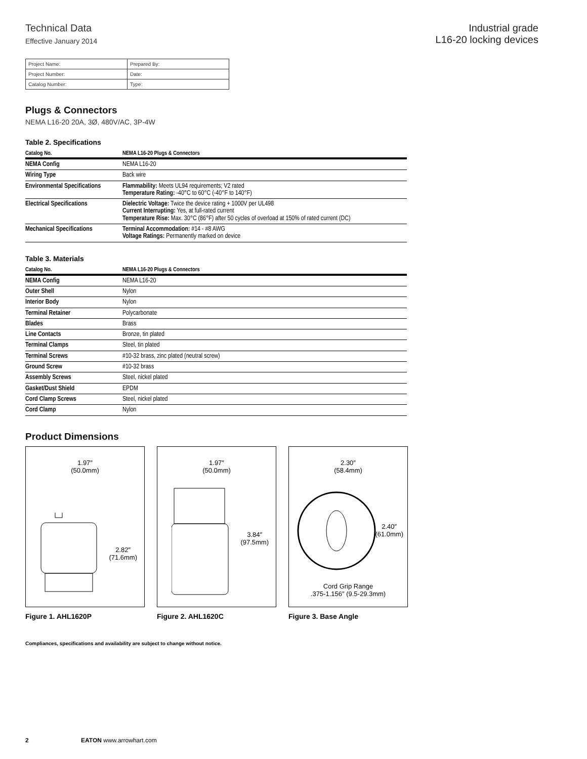Technical Data
Effective January 2014
Industrial grade
L16-20 locking devices
| Project Name: | Prepared By: |
| Project Number: | Date: |
| Catalog Number: | Type: |
Plugs & Connectors
NEMA L16-20 20A, 3Ø, 480V/AC, 3P-4W
Table 2. Specifications
| Catalog No. | NEMA L16-20 Plugs & Connectors |
| --- | --- |
| NEMA Config | NEMA L16-20 |
| Wiring Type | Back wire |
| Environmental Specifications | Flammability: Meets UL94 requirements; V2 rated Temperature Rating: -40°C to 60°C (-40°F to 140°F) |
| Electrical Specifications | Dielectric Voltage: Twice the device rating + 1000V per UL498 Current Interrupting: Yes, at full-rated current Temperature Rise: Max. 30°C (86°F) after 50 cycles of overload at 150% of rated current (DC) |
| Mechanical Specifications | Terminal Accommodation: #14 - #8 AWG Voltage Ratings: Permanently marked on device |
Table 3. Materials
| Catalog No. | NEMA L16-20 Plugs & Connectors |
| --- | --- |
| NEMA Config | NEMA L16-20 |
| Outer Shell | Nylon |
| Interior Body | Nylon |
| Terminal Retainer | Polycarbonate |
| Blades | Brass |
| Line Contacts | Bronze, tin plated |
| Terminal Clamps | Steel, tin plated |
| Terminal Screws | #10-32 brass, zinc plated (neutral screw) |
| Ground Screw | #10-32 brass |
| Assembly Screws | Steel, nickel plated |
| Gasket/Dust Shield | EPDM |
| Cord Clamp Screws | Steel, nickel plated |
| Cord Clamp | Nylon |
Product Dimensions
1.97″
(50.0mm)
2.82″
(71.6mm)
Figure 1. AHL1620P
1.97″
(50.0mm)
3.84″
(97.5mm)
Figure 2. AHL1620C
2.30″
(58.4mm)
2.40″
(61.0mm)
Cord Grip Range
.375-1.156″ (9.5-29.3mm)
Figure 3. Base Angle
Compliances, specifications and availability are subject to change without notice.
2 EATON www.arrowhart.com